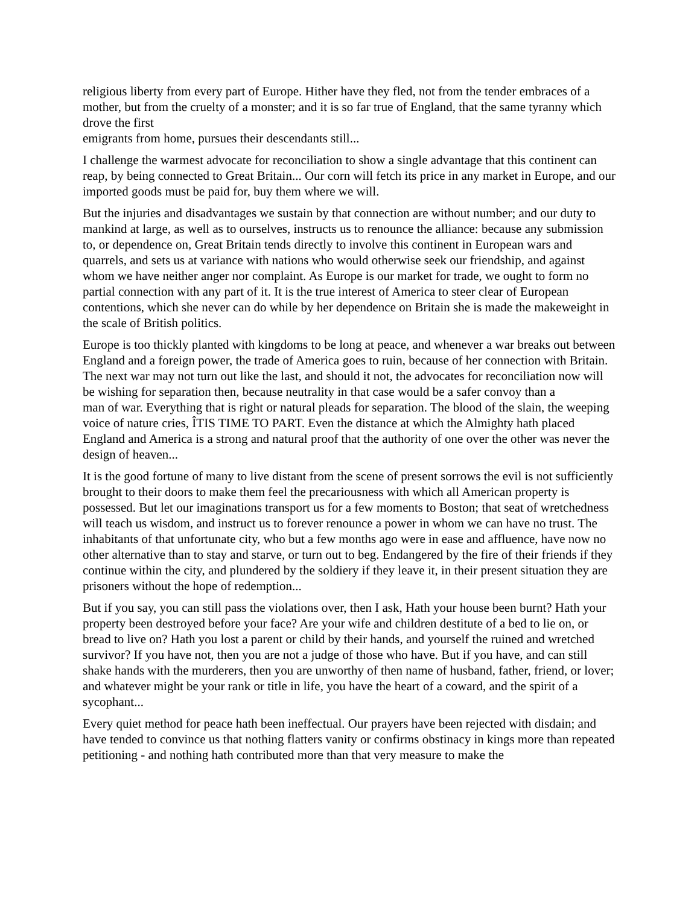religious liberty from every part of Europe. Hither have they fled, not from the tender embraces of a mother, but from the cruelty of a monster; and it is so far true of England, that the same tyranny which drove the first
emigrants from home, pursues their descendants still...
I challenge the warmest advocate for reconciliation to show a single advantage that this continent can reap, by being connected to Great Britain... Our corn will fetch its price in any market in Europe, and our imported goods must be paid for, buy them where we will.
But the injuries and disadvantages we sustain by that connection are without number; and our duty to mankind at large, as well as to ourselves, instructs us to renounce the alliance: because any submission to, or dependence on, Great Britain tends directly to involve this continent in European wars and quarrels, and sets us at variance with nations who would otherwise seek our friendship, and against whom we have neither anger nor complaint. As Europe is our market for trade, we ought to form no partial connection with any part of it. It is the true interest of America to steer clear of European contentions, which she never can do while by her dependence on Britain she is made the makeweight in the scale of British politics.
Europe is too thickly planted with kingdoms to be long at peace, and whenever a war breaks out between England and a foreign power, the trade of America goes to ruin, because of her connection with Britain. The next war may not turn out like the last, and should it not, the advocates for reconciliation now will be wishing for separation then, because neutrality in that case would be a safer convoy than a
man of war. Everything that is right or natural pleads for separation. The blood of the slain, the weeping voice of nature cries, ÎTIS TIME TO PART. Even the distance at which the Almighty hath placed England and America is a strong and natural proof that the authority of one over the other was never the design of heaven...
It is the good fortune of many to live distant from the scene of present sorrows the evil is not sufficiently brought to their doors to make them feel the precariousness with which all American property is possessed. But let our imaginations transport us for a few moments to Boston; that seat of wretchedness will teach us wisdom, and instruct us to forever renounce a power in whom we can have no trust. The
inhabitants of that unfortunate city, who but a few months ago were in ease and affluence, have now no other alternative than to stay and starve, or turn out to beg. Endangered by the fire of their friends if they continue within the city, and plundered by the soldiery if they leave it, in their present situation they are prisoners without the hope of redemption...
But if you say, you can still pass the violations over, then I ask, Hath your house been burnt? Hath your property been destroyed before your face? Are your wife and children destitute of a bed to lie on, or bread to live on? Hath you lost a parent or child by their hands, and yourself the ruined and wretched survivor? If you have not, then you are not a judge of those who have. But if you have, and can still
shake hands with the murderers, then you are unworthy of then name of husband, father, friend, or lover; and whatever might be your rank or title in life, you have the heart of a coward, and the spirit of a sycophant...
Every quiet method for peace hath been ineffectual. Our prayers have been rejected with disdain; and have tended to convince us that nothing flatters vanity or confirms obstinacy in kings more than repeated petitioning - and nothing hath contributed more than that very measure to make the